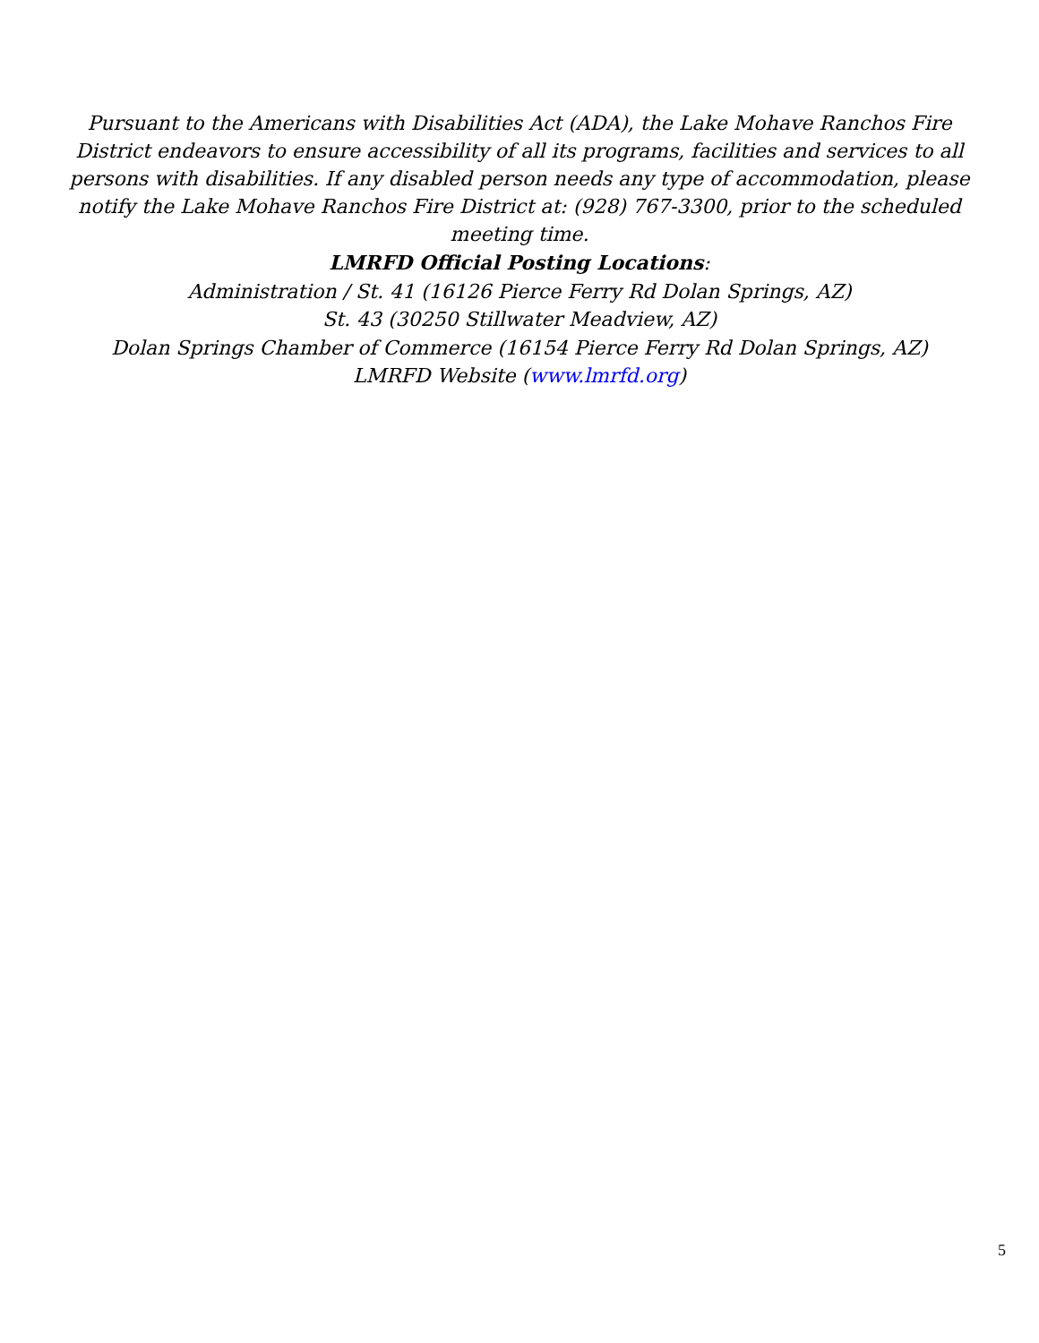Pursuant to the Americans with Disabilities Act (ADA), the Lake Mohave Ranchos Fire District endeavors to ensure accessibility of all its programs, facilities and services to all persons with disabilities. If any disabled person needs any type of accommodation, please notify the Lake Mohave Ranchos Fire District at: (928) 767-3300, prior to the scheduled meeting time.
LMRFD Official Posting Locations:
Administration / St. 41 (16126 Pierce Ferry Rd Dolan Springs, AZ)
St. 43 (30250 Stillwater Meadview, AZ)
Dolan Springs Chamber of Commerce (16154 Pierce Ferry Rd Dolan Springs, AZ)
LMRFD Website (www.lmrfd.org)
5